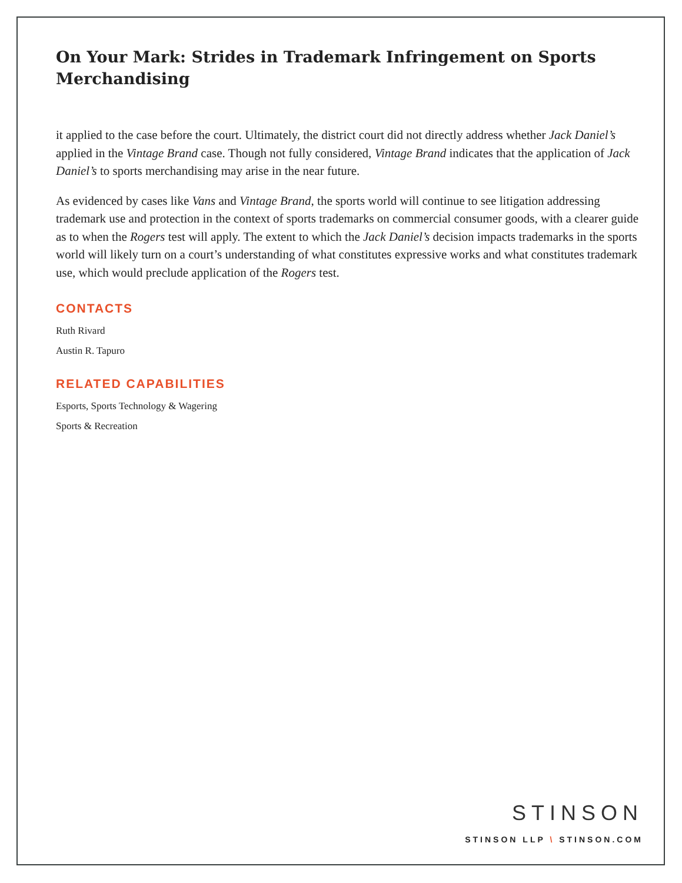On Your Mark: Strides in Trademark Infringement on Sports Merchandising
it applied to the case before the court. Ultimately, the district court did not directly address whether Jack Daniel’s applied in the Vintage Brand case. Though not fully considered, Vintage Brand indicates that the application of Jack Daniel’s to sports merchandising may arise in the near future.
As evidenced by cases like Vans and Vintage Brand, the sports world will continue to see litigation addressing trademark use and protection in the context of sports trademarks on commercial consumer goods, with a clearer guide as to when the Rogers test will apply. The extent to which the Jack Daniel’s decision impacts trademarks in the sports world will likely turn on a court’s understanding of what constitutes expressive works and what constitutes trademark use, which would preclude application of the Rogers test.
CONTACTS
Ruth Rivard
Austin R. Tapuro
RELATED CAPABILITIES
Esports, Sports Technology & Wagering
Sports & Recreation
STINSON
STINSON LLP \ STINSON.COM